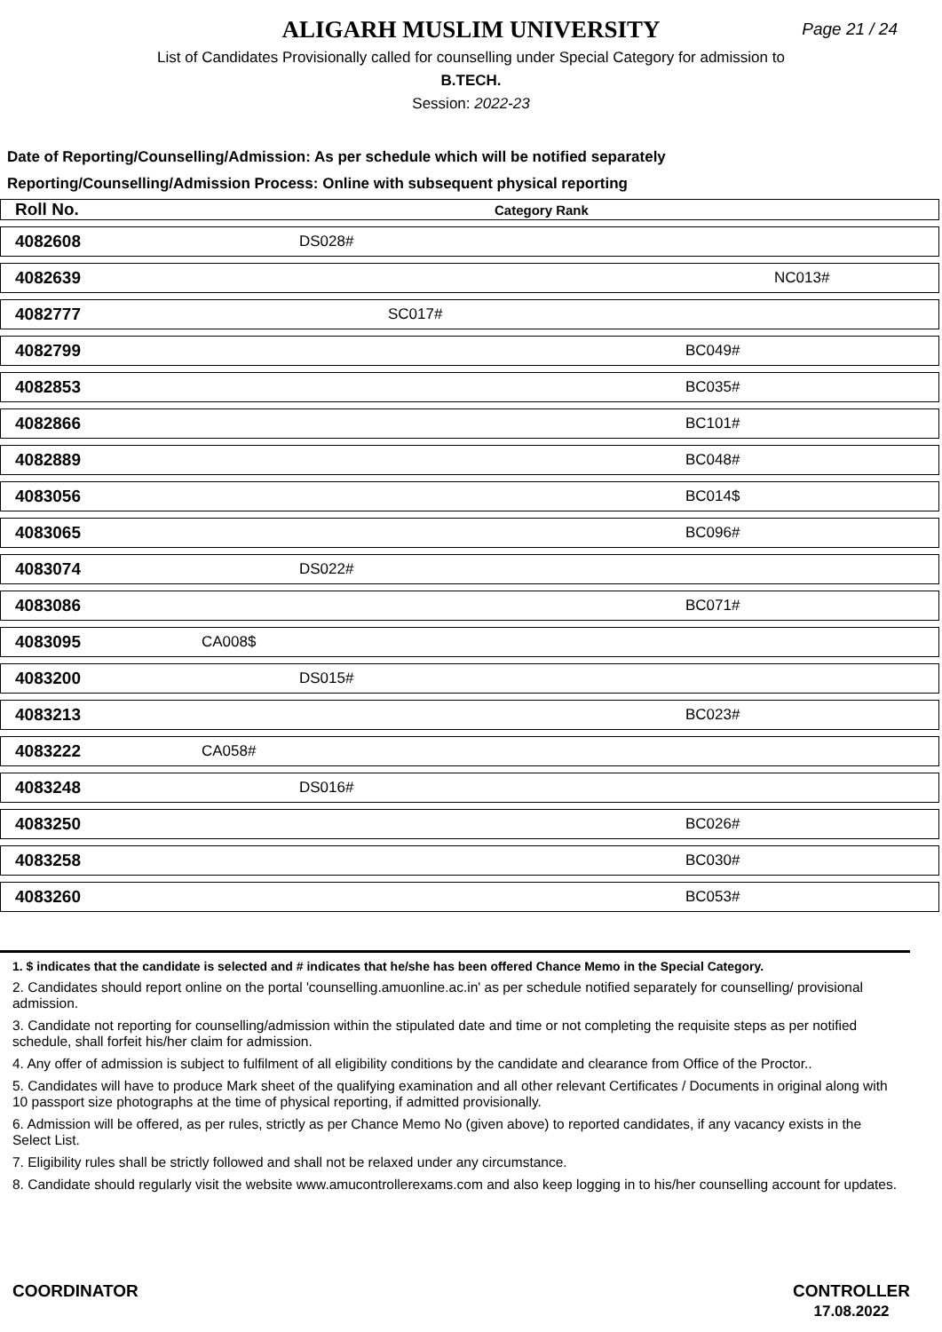ALIGARH MUSLIM UNIVERSITY
Page 21 / 24
List of Candidates Provisionally called for counselling under Special Category for admission to
B.TECH.
Session: 2022-23
Date of Reporting/Counselling/Admission: As per schedule which will be notified separately
Reporting/Counselling/Admission Process: Online with subsequent physical reporting
| Roll No. | Category Rank |
| --- | --- |
| 4082608 | DS028# |
| 4082639 | NC013# |
| 4082777 | SC017# |
| 4082799 | BC049# |
| 4082853 | BC035# |
| 4082866 | BC101# |
| 4082889 | BC048# |
| 4083056 | BC014$ |
| 4083065 | BC096# |
| 4083074 | DS022# |
| 4083086 | BC071# |
| 4083095 | CA008$ |
| 4083200 | DS015# |
| 4083213 | BC023# |
| 4083222 | CA058# |
| 4083248 | DS016# |
| 4083250 | BC026# |
| 4083258 | BC030# |
| 4083260 | BC053# |
1. $ indicates that the candidate is selected and # indicates that he/she has been offered Chance Memo in the Special Category.
2. Candidates should report online on the portal 'counselling.amuonline.ac.in' as per schedule notified separately for counselling/ provisional admission.
3. Candidate not reporting for counselling/admission within the stipulated date and time or not completing the requisite steps as per notified schedule, shall forfeit his/her claim for admission.
4. Any offer of admission is subject to fulfilment of all eligibility conditions by the candidate and clearance from Office of the Proctor..
5. Candidates will have to produce Mark sheet of the qualifying examination and all other relevant Certificates / Documents in original along with 10 passport size photographs at the time of physical reporting, if admitted provisionally.
6. Admission will be offered, as per rules, strictly as per Chance Memo No (given above) to reported candidates, if any vacancy exists in the Select List.
7. Eligibility rules shall be strictly followed and shall not be relaxed under any circumstance.
8. Candidate should regularly visit the website www.amucontrollerexams.com and also keep logging in to his/her counselling account for updates.
COORDINATOR CONTROLLER
17.08.2022